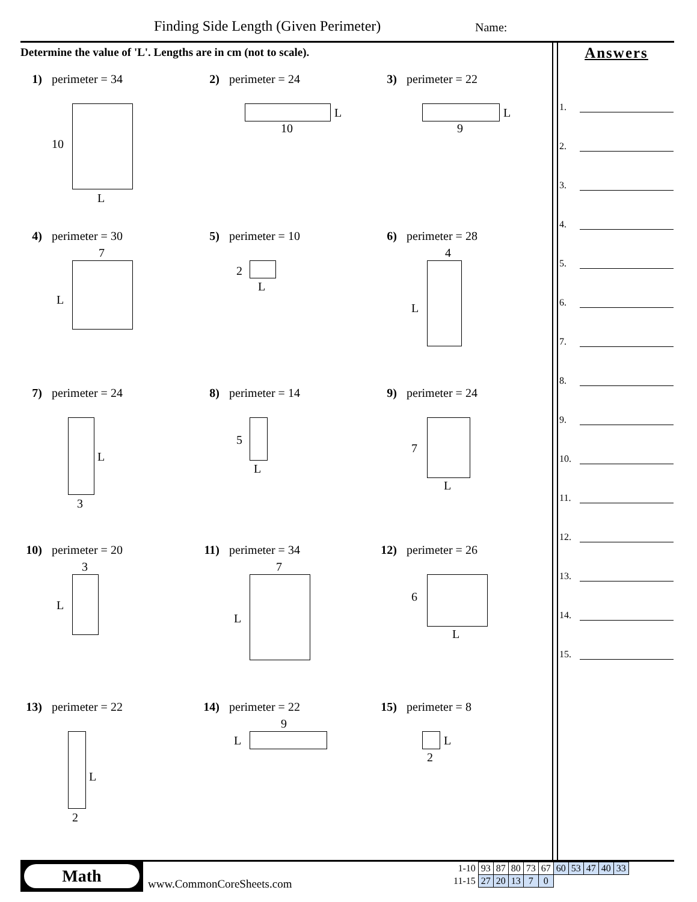Finding Side Length (Given Perimeter)
Name:
Determine the value of 'L'. Lengths are in cm (not to scale).
Answers
1.
2.
3.
4.
5.
6.
7.
8.
9.
10.
11.
12.
13.
14.
15.
1) perimeter = 34
10
L
2) perimeter = 24
L
10
3) perimeter = 22
L
9
4) perimeter = 30
7
L
5) perimeter = 10
2
L
6) perimeter = 28
4
L
7) perimeter = 24
L
3
8) perimeter = 14
5
L
9) perimeter = 24
7
L
10) perimeter = 20
3
L
11) perimeter = 34
7
L
12) perimeter = 26
6
L
13) perimeter = 22
L
2
14) perimeter = 22
9
L
15) perimeter = 8
L
2
Math
www.CommonCoreSheets.com
| 1-10 | 93 | 87 | 80 | 73 | 67 | 60 | 53 | 47 | 40 | 33 |
| 11-15 | 27 | 20 | 13 | 7 | 0 | | | | | |